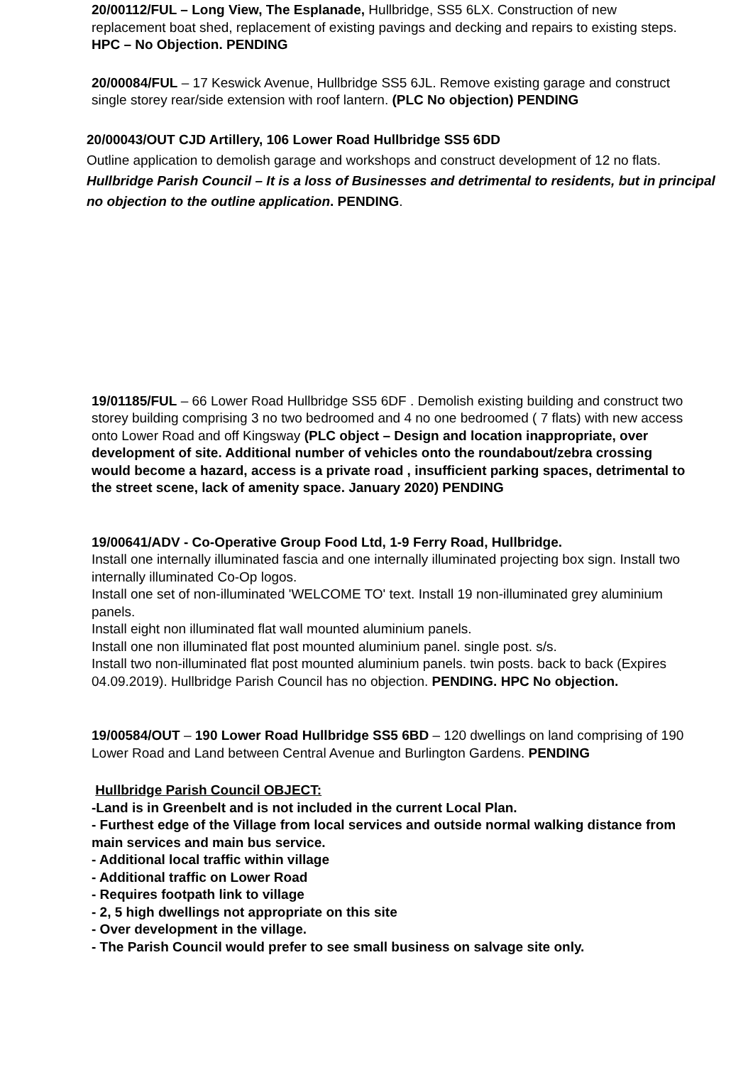20/00112/FUL – Long View, The Esplanade, Hullbridge, SS5 6LX. Construction of new replacement boat shed, replacement of existing pavings and decking and repairs to existing steps. HPC – No Objection. PENDING
20/00084/FUL – 17 Keswick Avenue, Hullbridge SS5 6JL. Remove existing garage and construct single storey rear/side extension with roof lantern. (PLC No objection) PENDING
20/00043/OUT CJD Artillery, 106 Lower Road Hullbridge SS5 6DD
Outline application to demolish garage and workshops and construct development of 12 no flats. Hullbridge Parish Council – It is a loss of Businesses and detrimental to residents, but in principal no objection to the outline application. PENDING.
19/01185/FUL – 66 Lower Road Hullbridge SS5 6DF . Demolish existing building and construct two storey building comprising 3 no two bedroomed and 4 no one bedroomed ( 7 flats) with new access onto Lower Road and off Kingsway (PLC object – Design and location inappropriate, over development of site. Additional number of vehicles onto the roundabout/zebra crossing would become a hazard, access is a private road , insufficient parking spaces, detrimental to the street scene, lack of amenity space. January 2020) PENDING
19/00641/ADV - Co-Operative Group Food Ltd, 1-9 Ferry Road, Hullbridge.
Install one internally illuminated fascia and one internally illuminated projecting box sign. Install two internally illuminated Co-Op logos.
Install one set of non-illuminated 'WELCOME TO' text. Install 19 non-illuminated grey aluminium panels.
Install eight non illuminated flat wall mounted aluminium panels.
Install one non illuminated flat post mounted aluminium panel. single post. s/s.
Install two non-illuminated flat post mounted aluminium panels. twin posts. back to back (Expires 04.09.2019). Hullbridge Parish Council has no objection. PENDING. HPC No objection.
19/00584/OUT – 190 Lower Road Hullbridge SS5 6BD – 120 dwellings on land comprising of 190 Lower Road and Land between Central Avenue and Burlington Gardens. PENDING
Hullbridge Parish Council OBJECT:
-Land is in Greenbelt and is not included in the current Local Plan.
- Furthest edge of the Village from local services and outside normal walking distance from main services and main bus service.
- Additional local traffic within village
- Additional traffic on Lower Road
- Requires footpath link to village
- 2, 5 high dwellings not appropriate on this site
- Over development in the village.
- The Parish Council would prefer to see small business on salvage site only.